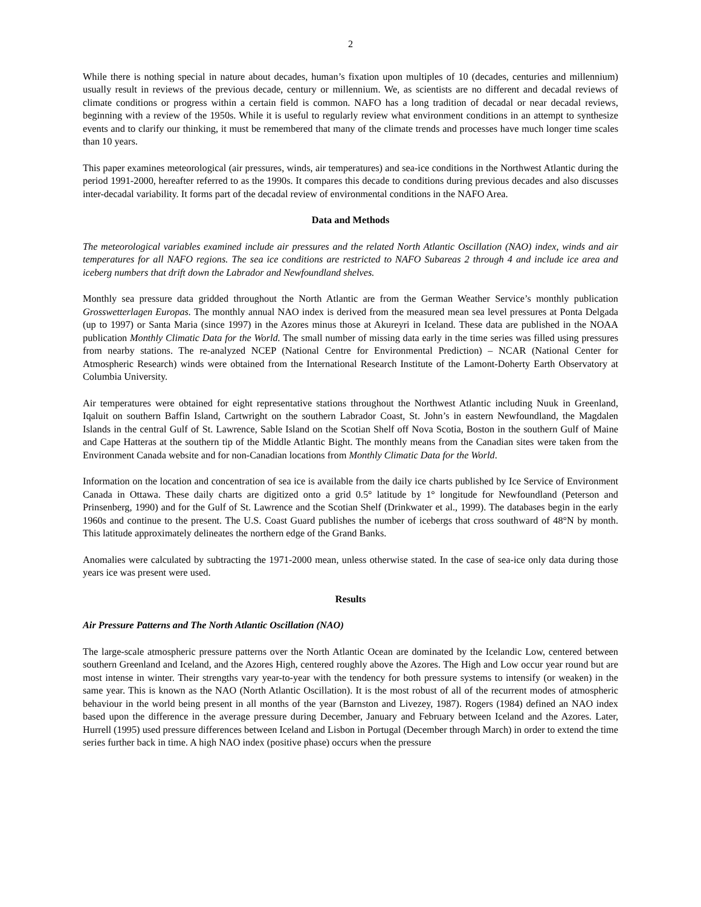2
While there is nothing special in nature about decades, human’s fixation upon multiples of 10 (decades, centuries and millennium) usually result in reviews of the previous decade, century or millennium. We, as scientists are no different and decadal reviews of climate conditions or progress within a certain field is common. NAFO has a long tradition of decadal or near decadal reviews, beginning with a review of the 1950s. While it is useful to regularly review what environment conditions in an attempt to synthesize events and to clarify our thinking, it must be remembered that many of the climate trends and processes have much longer time scales than 10 years.
This paper examines meteorological (air pressures, winds, air temperatures) and sea-ice conditions in the Northwest Atlantic during the period 1991-2000, hereafter referred to as the 1990s. It compares this decade to conditions during previous decades and also discusses inter-decadal variability. It forms part of the decadal review of environmental conditions in the NAFO Area.
Data and Methods
The meteorological variables examined include air pressures and the related North Atlantic Oscillation (NAO) index, winds and air temperatures for all NAFO regions. The sea ice conditions are restricted to NAFO Subareas 2 through 4 and include ice area and iceberg numbers that drift down the Labrador and Newfoundland shelves.
Monthly sea pressure data gridded throughout the North Atlantic are from the German Weather Service’s monthly publication Grosswetterlagen Europas. The monthly annual NAO index is derived from the measured mean sea level pressures at Ponta Delgada (up to 1997) or Santa Maria (since 1997) in the Azores minus those at Akureyri in Iceland. These data are published in the NOAA publication Monthly Climatic Data for the World. The small number of missing data early in the time series was filled using pressures from nearby stations. The re-analyzed NCEP (National Centre for Environmental Prediction) – NCAR (National Center for Atmospheric Research) winds were obtained from the International Research Institute of the Lamont-Doherty Earth Observatory at Columbia University.
Air temperatures were obtained for eight representative stations throughout the Northwest Atlantic including Nuuk in Greenland, Iqaluit on southern Baffin Island, Cartwright on the southern Labrador Coast, St. John’s in eastern Newfoundland, the Magdalen Islands in the central Gulf of St. Lawrence, Sable Island on the Scotian Shelf off Nova Scotia, Boston in the southern Gulf of Maine and Cape Hatteras at the southern tip of the Middle Atlantic Bight. The monthly means from the Canadian sites were taken from the Environment Canada website and for non-Canadian locations from Monthly Climatic Data for the World.
Information on the location and concentration of sea ice is available from the daily ice charts published by Ice Service of Environment Canada in Ottawa. These daily charts are digitized onto a grid 0.5° latitude by 1° longitude for Newfoundland (Peterson and Prinsenberg, 1990) and for the Gulf of St. Lawrence and the Scotian Shelf (Drinkwater et al., 1999). The databases begin in the early 1960s and continue to the present. The U.S. Coast Guard publishes the number of icebergs that cross southward of 48°N by month. This latitude approximately delineates the northern edge of the Grand Banks.
Anomalies were calculated by subtracting the 1971-2000 mean, unless otherwise stated. In the case of sea-ice only data during those years ice was present were used.
Results
Air Pressure Patterns and The North Atlantic Oscillation (NAO)
The large-scale atmospheric pressure patterns over the North Atlantic Ocean are dominated by the Icelandic Low, centered between southern Greenland and Iceland, and the Azores High, centered roughly above the Azores. The High and Low occur year round but are most intense in winter. Their strengths vary year-to-year with the tendency for both pressure systems to intensify (or weaken) in the same year. This is known as the NAO (North Atlantic Oscillation). It is the most robust of all of the recurrent modes of atmospheric behaviour in the world being present in all months of the year (Barnston and Livezey, 1987). Rogers (1984) defined an NAO index based upon the difference in the average pressure during December, January and February between Iceland and the Azores. Later, Hurrell (1995) used pressure differences between Iceland and Lisbon in Portugal (December through March) in order to extend the time series further back in time. A high NAO index (positive phase) occurs when the pressure